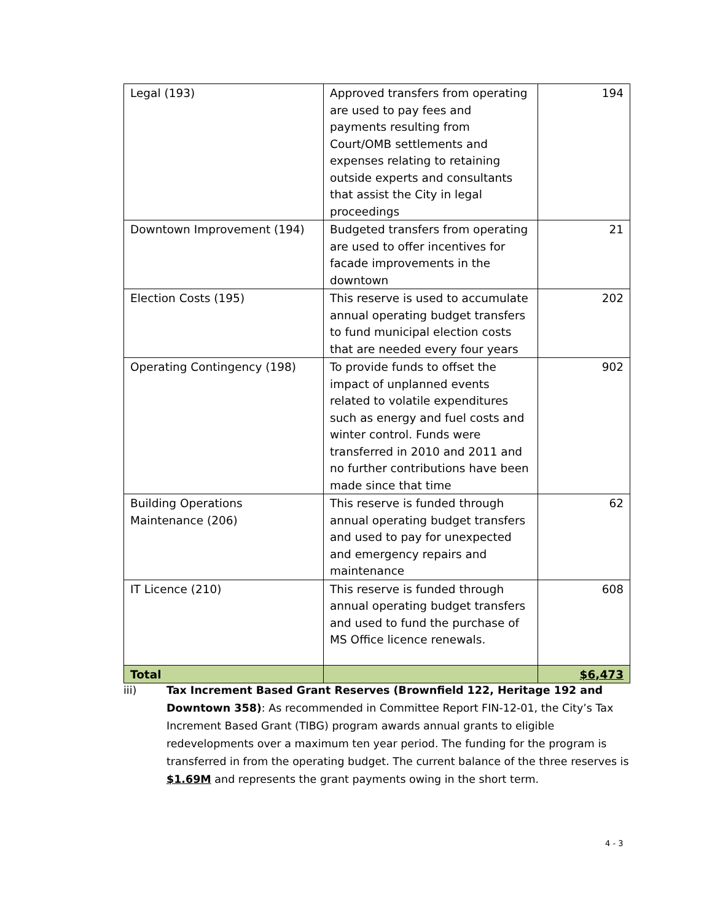| Legal (193) | Approved transfers from operating are used to pay fees and payments resulting from Court/OMB settlements and expenses relating to retaining outside experts and consultants that assist the City in legal proceedings | 194 |
| Downtown Improvement (194) | Budgeted transfers from operating are used to offer incentives for facade improvements in the downtown | 21 |
| Election Costs (195) | This reserve is used to accumulate annual operating budget transfers to fund municipal election costs that are needed every four years | 202 |
| Operating Contingency (198) | To provide funds to offset the impact of unplanned events related to volatile expenditures such as energy and fuel costs and winter control. Funds were transferred in 2010 and 2011 and no further contributions have been made since that time | 902 |
| Building Operations Maintenance (206) | This reserve is funded through annual operating budget transfers and used to pay for unexpected and emergency repairs and maintenance | 62 |
| IT Licence (210) | This reserve is funded through annual operating budget transfers and used to fund the purchase of MS Office licence renewals. | 608 |
| Total | | $6,473 |
iii) Tax Increment Based Grant Reserves (Brownfield 122, Heritage 192 and Downtown 358): As recommended in Committee Report FIN-12-01, the City’s Tax Increment Based Grant (TIBG) program awards annual grants to eligible redevelopments over a maximum ten year period. The funding for the program is transferred in from the operating budget. The current balance of the three reserves is $1.69M and represents the grant payments owing in the short term.
4 - 3